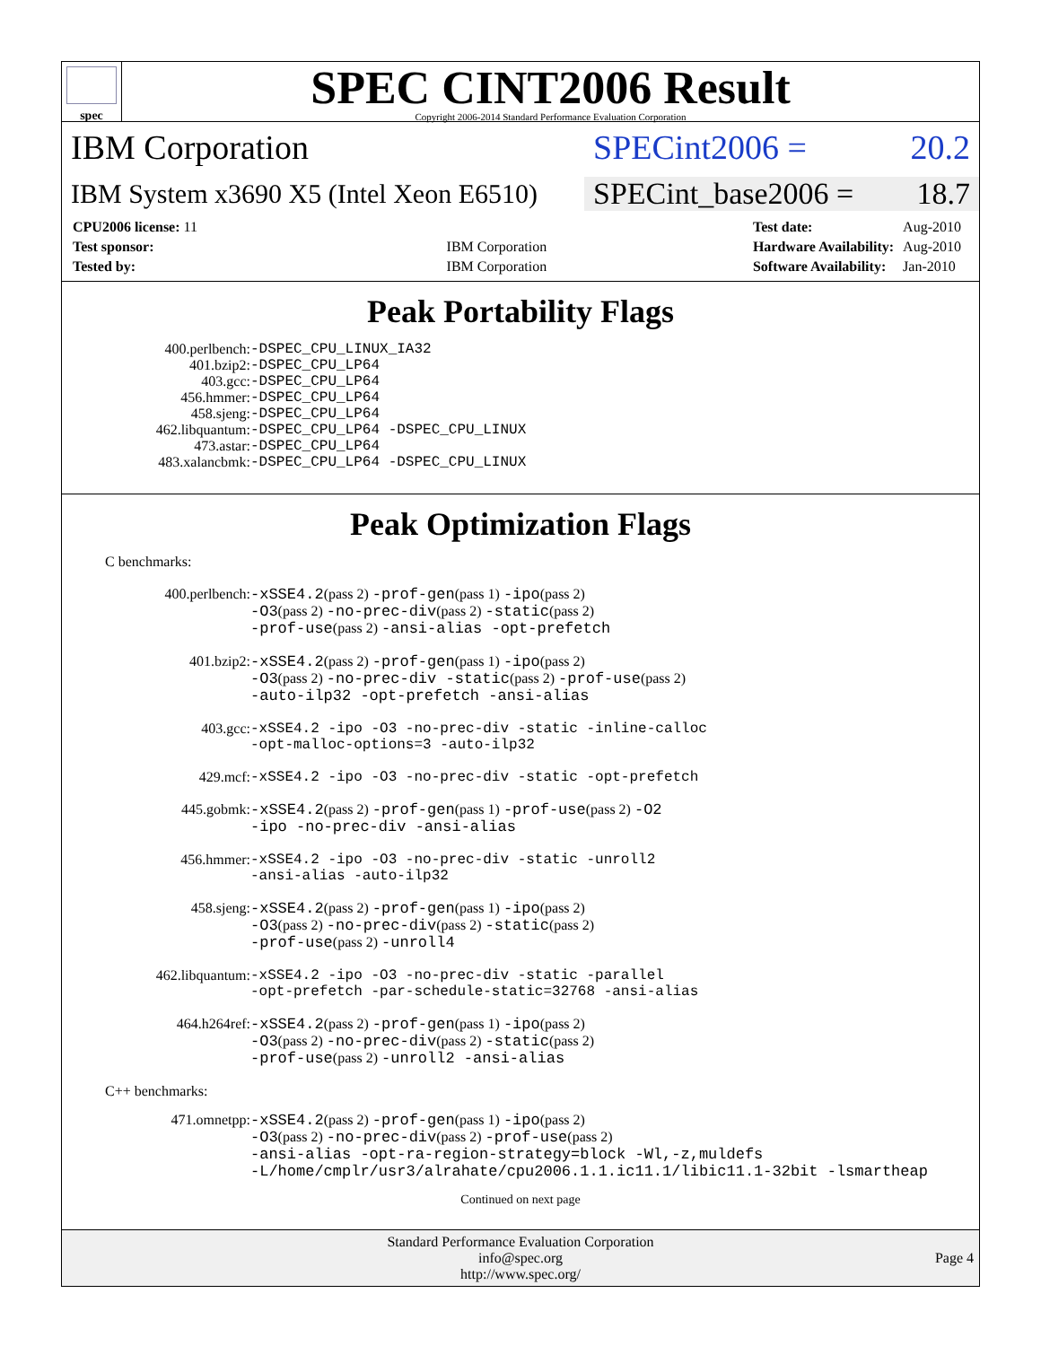spec
SPEC CINT2006 Result
Copyright 2006-2014 Standard Performance Evaluation Corporation
IBM Corporation SPECint2006 = 20.2
IBM System x3690 X5 (Intel Xeon E6510)
SPECint_base2006 = 18.7
| CPU2006 license: 11 | |
| Test sponsor: | IBM Corporation |
| Tested by: | IBM Corporation |
| Test date: | Aug-2010 |
| Hardware Availability: | Aug-2010 |
| Software Availability: | Jan-2010 |
Peak Portability Flags
| 400.perlbench: | -DSPEC_CPU_LINUX_IA32 |
| 401.bzip2: | -DSPEC_CPU_LP64 |
| 403.gcc: | -DSPEC_CPU_LP64 |
| 456.hmmer: | -DSPEC_CPU_LP64 |
| 458.sjeng: | -DSPEC_CPU_LP64 |
| 462.libquantum: | -DSPEC_CPU_LP64 -DSPEC_CPU_LINUX |
| 473.astar: | -DSPEC_CPU_LP64 |
| 483.xalancbmk: | -DSPEC_CPU_LP64 -DSPEC_CPU_LINUX |
Peak Optimization Flags
C benchmarks:
| 400.perlbench: | -xSSE4.2 (pass 2) -prof-gen (pass 1) -ipo (pass 2) -O3 (pass 2) -no-prec-div (pass 2) -static (pass 2) -prof-use (pass 2) -ansi-alias -opt-prefetch |
| 401.bzip2: | -xSSE4.2 (pass 2) -prof-gen (pass 1) -ipo (pass 2) -O3 (pass 2) -no-prec-div -static (pass 2) -prof-use (pass 2) -auto-ilp32 -opt-prefetch -ansi-alias |
| 403.gcc: | -xSSE4.2 -ipo -O3 -no-prec-div -static -inline-calloc -opt-malloc-options=3 -auto-ilp32 |
| 429.mcf: | -xSSE4.2 -ipo -O3 -no-prec-div -static -opt-prefetch |
| 445.gobmk: | -xSSE4.2 (pass 2) -prof-gen (pass 1) -prof-use (pass 2) -O2 -ipo -no-prec-div -ansi-alias |
| 456.hmmer: | -xSSE4.2 -ipo -O3 -no-prec-div -static -unroll2 -ansi-alias -auto-ilp32 |
| 458.sjeng: | -xSSE4.2 (pass 2) -prof-gen (pass 1) -ipo (pass 2) -O3 (pass 2) -no-prec-div (pass 2) -static (pass 2) -prof-use (pass 2) -unroll4 |
| 462.libquantum: | -xSSE4.2 -ipo -O3 -no-prec-div -static -parallel -opt-prefetch -par-schedule-static=32768 -ansi-alias |
| 464.h264ref: | -xSSE4.2 (pass 2) -prof-gen (pass 1) -ipo (pass 2) -O3 (pass 2) -no-prec-div (pass 2) -static (pass 2) -prof-use (pass 2) -unroll2 -ansi-alias |
C++ benchmarks:
| 471.omnetpp: | -xSSE4.2 (pass 2) -prof-gen (pass 1) -ipo (pass 2) -O3 (pass 2) -no-prec-div (pass 2) -prof-use (pass 2) -ansi-alias -opt-ra-region-strategy=block -Wl,-z,muldefs -L/home/cmplr/usr3/alrahate/cpu2006.1.1.ic11.1/libic11.1-32bit -lsmartheap |
Continued on next page
Standard Performance Evaluation Corporation
info@spec.org
http://www.spec.org/
Page 4